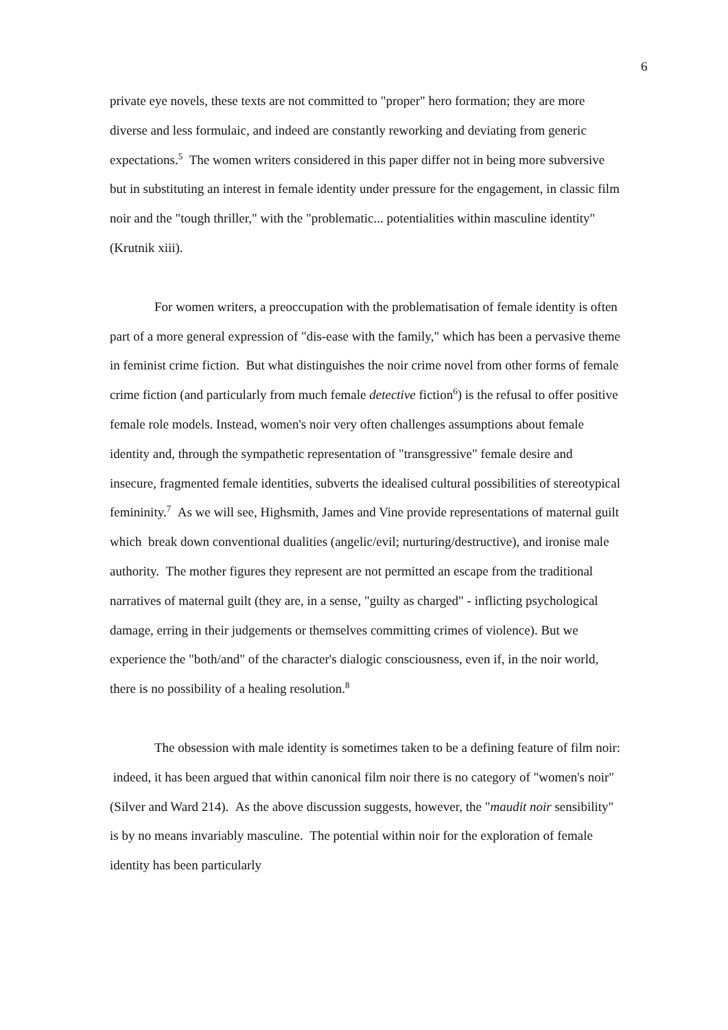6
private eye novels, these texts are not committed to "proper" hero formation; they are more diverse and less formulaic, and indeed are constantly reworking and deviating from generic expectations.<sup>5</sup> The women writers considered in this paper differ not in being more subversive but in substituting an interest in female identity under pressure for the engagement, in classic film noir and the "tough thriller," with the "problematic... potentialities within masculine identity" (Krutnik xiii).
For women writers, a preoccupation with the problematisation of female identity is often part of a more general expression of "dis-ease with the family," which has been a pervasive theme in feminist crime fiction. But what distinguishes the noir crime novel from other forms of female crime fiction (and particularly from much female detective fiction<sup>6</sup>) is the refusal to offer positive female role models. Instead, women's noir very often challenges assumptions about female identity and, through the sympathetic representation of "transgressive" female desire and insecure, fragmented female identities, subverts the idealised cultural possibilities of stereotypical femininity.<sup>7</sup> As we will see, Highsmith, James and Vine provide representations of maternal guilt which break down conventional dualities (angelic/evil; nurturing/destructive), and ironise male authority. The mother figures they represent are not permitted an escape from the traditional narratives of maternal guilt (they are, in a sense, "guilty as charged" - inflicting psychological damage, erring in their judgements or themselves committing crimes of violence). But we experience the "both/and" of the character's dialogic consciousness, even if, in the noir world, there is no possibility of a healing resolution.<sup>8</sup>
The obsession with male identity is sometimes taken to be a defining feature of film noir: indeed, it has been argued that within canonical film noir there is no category of "women's noir" (Silver and Ward 214). As the above discussion suggests, however, the "maudit noir sensibility" is by no means invariably masculine. The potential within noir for the exploration of female identity has been particularly